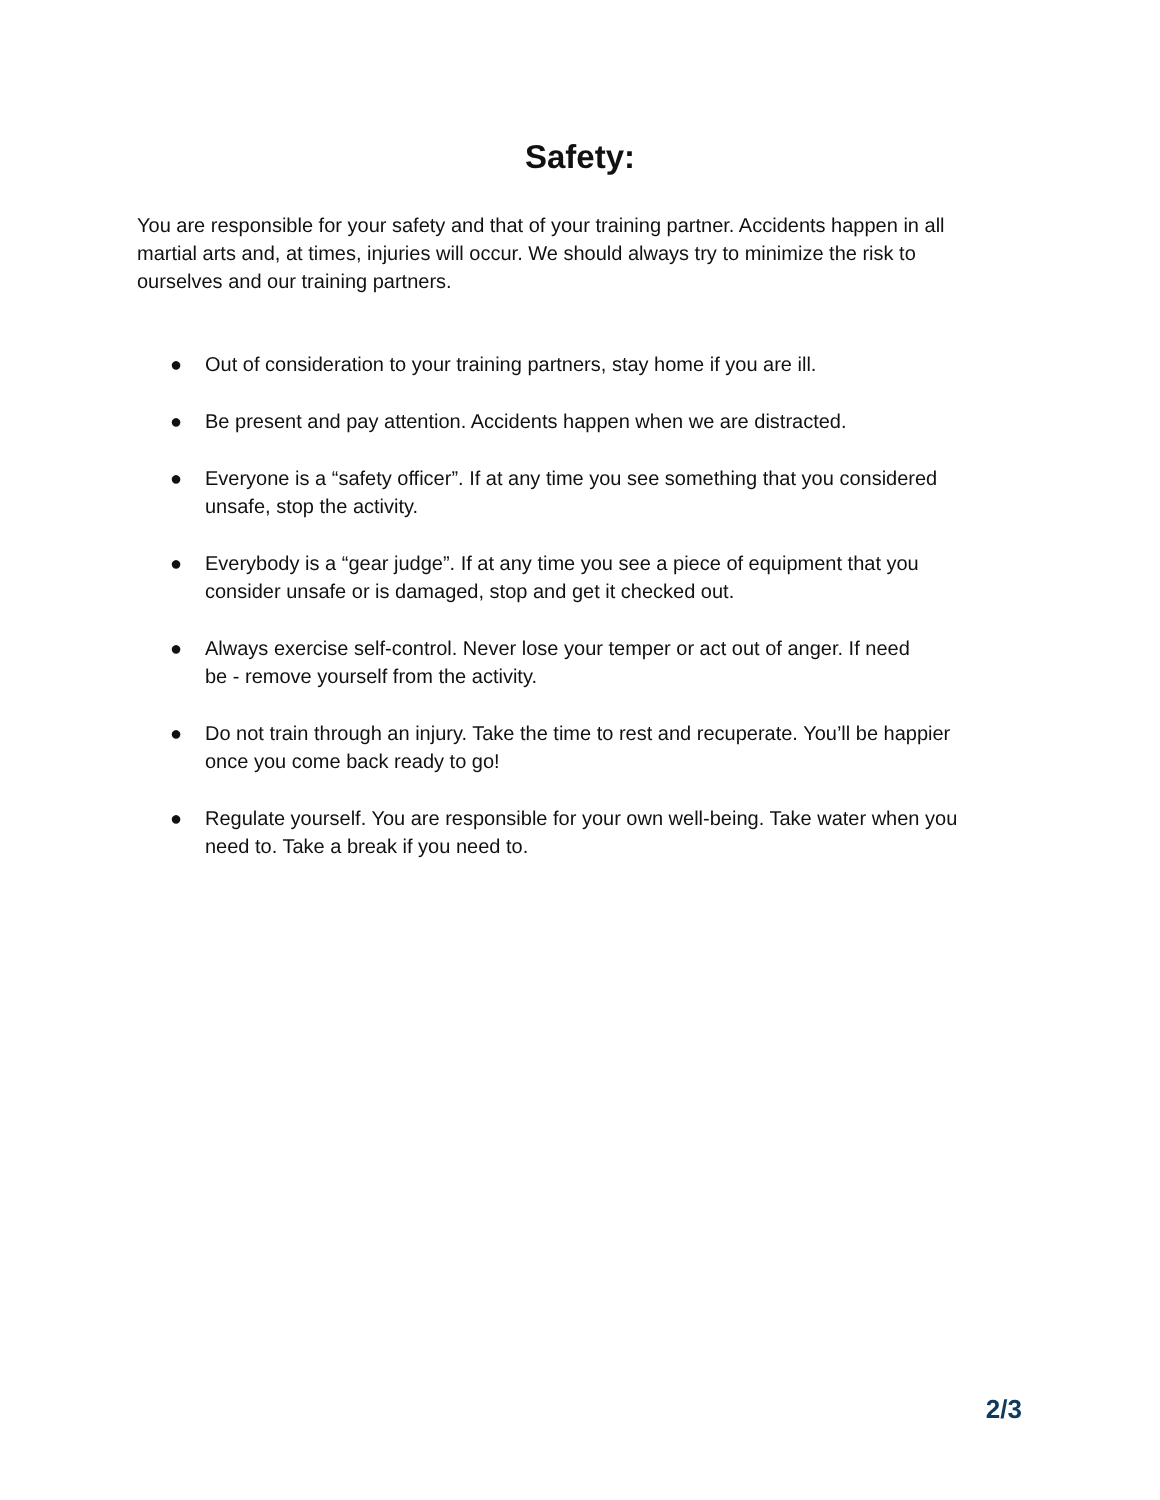Safety:
You are responsible for your safety and that of your training partner. Accidents happen in all martial arts and, at times, injuries will occur. We should always try to minimize the risk to ourselves and our training partners.
● Out of consideration to your training partners, stay home if you are ill.
● Be present and pay attention. Accidents happen when we are distracted.
● Everyone is a “safety officer”. If at any time you see something that you considered unsafe, stop the activity.
● Everybody is a “gear judge”. If at any time you see a piece of equipment that you consider unsafe or is damaged, stop and get it checked out.
● Always exercise self-control. Never lose your temper or act out of anger. If need
be - remove yourself from the activity.
● Do not train through an injury. Take the time to rest and recuperate. You’ll be happier once you come back ready to go!
● Regulate yourself. You are responsible for your own well-being. Take water when you need to. Take a break if you need to.
2/3